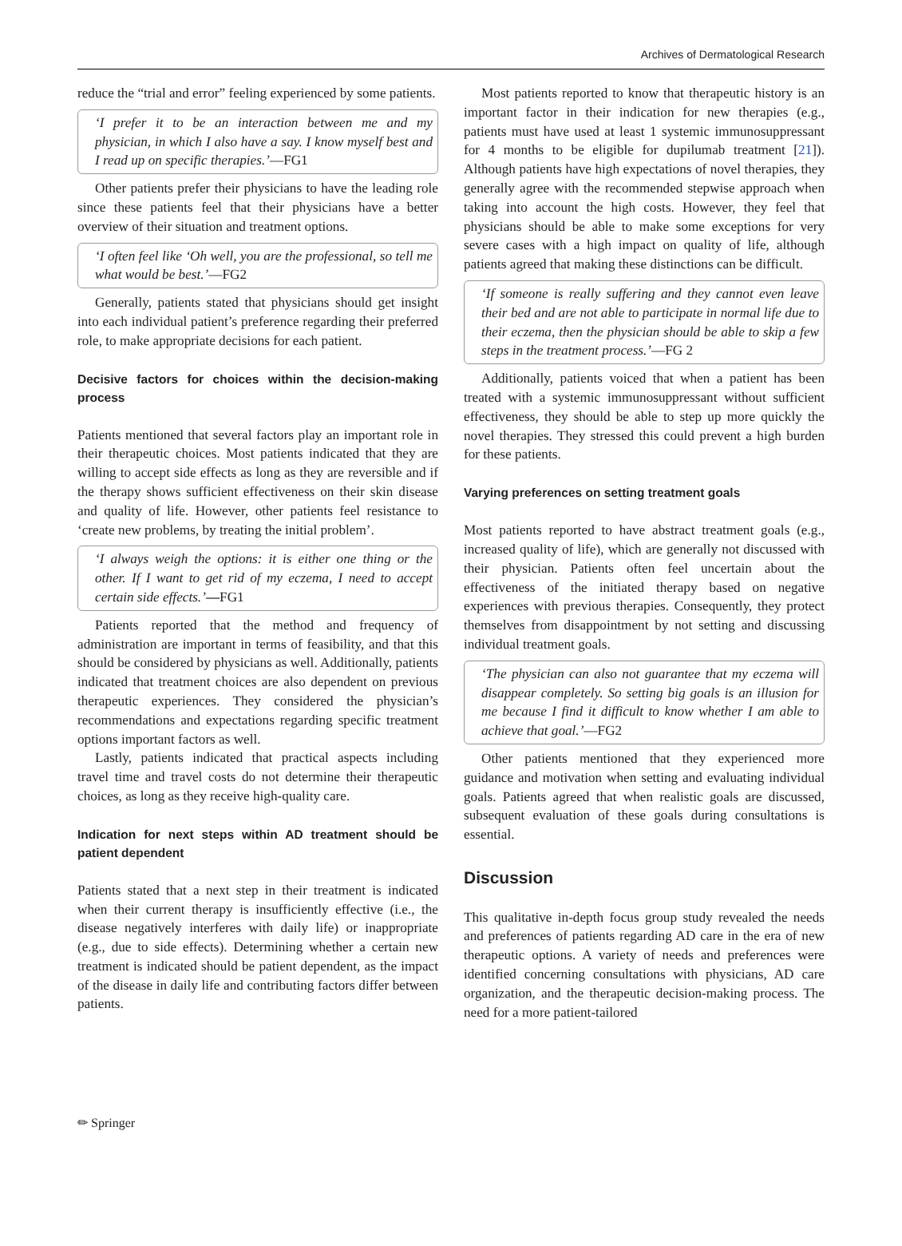Archives of Dermatological Research
reduce the “trial and error” feeling experienced by some patients.
‘I prefer it to be an interaction between me and my physician, in which I also have a say. I know myself best and I read up on specific therapies.’—FG1
Other patients prefer their physicians to have the leading role since these patients feel that their physicians have a better overview of their situation and treatment options.
‘I often feel like ‘Oh well, you are the professional, so tell me what would be best.’—FG2
Generally, patients stated that physicians should get insight into each individual patient’s preference regarding their preferred role, to make appropriate decisions for each patient.
Decisive factors for choices within the decision-making process
Patients mentioned that several factors play an important role in their therapeutic choices. Most patients indicated that they are willing to accept side effects as long as they are reversible and if the therapy shows sufficient effectiveness on their skin disease and quality of life. However, other patients feel resistance to ‘create new problems, by treating the initial problem’.
‘I always weigh the options: it is either one thing or the other. If I want to get rid of my eczema, I need to accept certain side effects.’—FG1
Patients reported that the method and frequency of administration are important in terms of feasibility, and that this should be considered by physicians as well. Additionally, patients indicated that treatment choices are also dependent on previous therapeutic experiences. They considered the physician’s recommendations and expectations regarding specific treatment options important factors as well.
Lastly, patients indicated that practical aspects including travel time and travel costs do not determine their therapeutic choices, as long as they receive high-quality care.
Indication for next steps within AD treatment should be patient dependent
Patients stated that a next step in their treatment is indicated when their current therapy is insufficiently effective (i.e., the disease negatively interferes with daily life) or inappropriate (e.g., due to side effects). Determining whether a certain new treatment is indicated should be patient dependent, as the impact of the disease in daily life and contributing factors differ between patients.
Most patients reported to know that therapeutic history is an important factor in their indication for new therapies (e.g., patients must have used at least 1 systemic immunosuppressant for 4 months to be eligible for dupilumab treatment [21]). Although patients have high expectations of novel therapies, they generally agree with the recommended stepwise approach when taking into account the high costs. However, they feel that physicians should be able to make some exceptions for very severe cases with a high impact on quality of life, although patients agreed that making these distinctions can be difficult.
‘If someone is really suffering and they cannot even leave their bed and are not able to participate in normal life due to their eczema, then the physician should be able to skip a few steps in the treatment process.’—FG 2
Additionally, patients voiced that when a patient has been treated with a systemic immunosuppressant without sufficient effectiveness, they should be able to step up more quickly the novel therapies. They stressed this could prevent a high burden for these patients.
Varying preferences on setting treatment goals
Most patients reported to have abstract treatment goals (e.g., increased quality of life), which are generally not discussed with their physician. Patients often feel uncertain about the effectiveness of the initiated therapy based on negative experiences with previous therapies. Consequently, they protect themselves from disappointment by not setting and discussing individual treatment goals.
‘The physician can also not guarantee that my eczema will disappear completely. So setting big goals is an illusion for me because I find it difficult to know whether I am able to achieve that goal.’—FG2
Other patients mentioned that they experienced more guidance and motivation when setting and evaluating individual goals. Patients agreed that when realistic goals are discussed, subsequent evaluation of these goals during consultations is essential.
Discussion
This qualitative in-depth focus group study revealed the needs and preferences of patients regarding AD care in the era of new therapeutic options. A variety of needs and preferences were identified concerning consultations with physicians, AD care organization, and the therapeutic decision-making process. The need for a more patient-tailored
✏ Springer